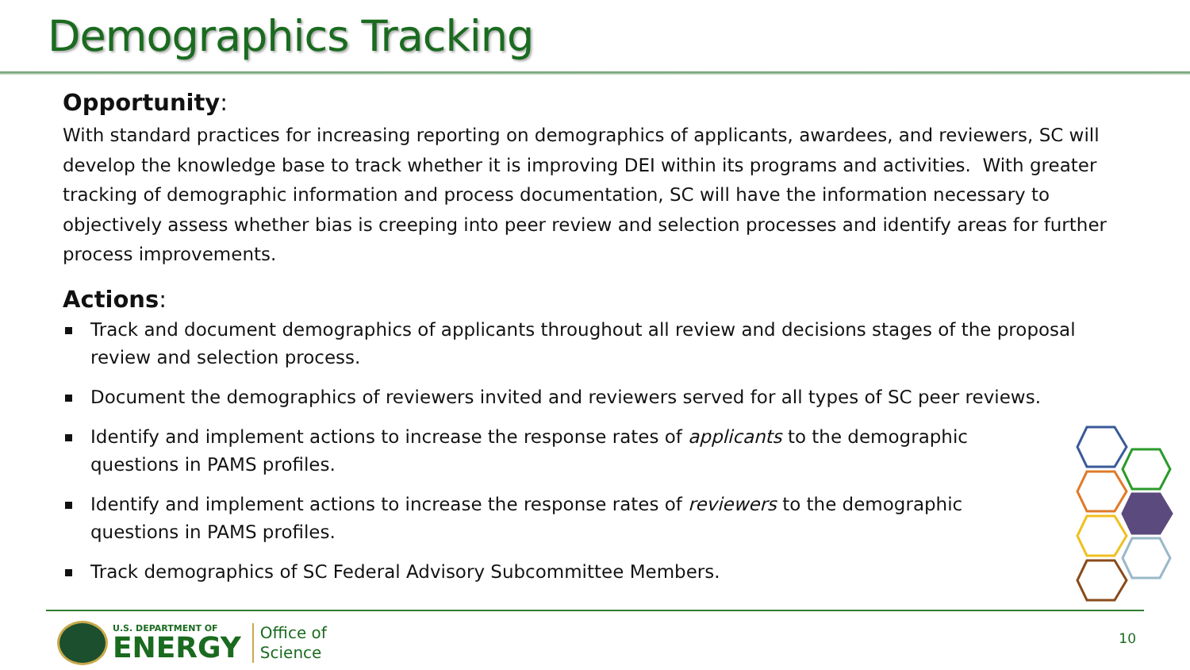Demographics Tracking
Opportunity:
With standard practices for increasing reporting on demographics of applicants, awardees, and reviewers, SC will develop the knowledge base to track whether it is improving DEI within its programs and activities. With greater tracking of demographic information and process documentation, SC will have the information necessary to objectively assess whether bias is creeping into peer review and selection processes and identify areas for further process improvements.
Actions:
Track and document demographics of applicants throughout all review and decisions stages of the proposal review and selection process.
Document the demographics of reviewers invited and reviewers served for all types of SC peer reviews.
Identify and implement actions to increase the response rates of applicants to the demographic questions in PAMS profiles.
Identify and implement actions to increase the response rates of reviewers to the demographic questions in PAMS profiles.
Track demographics of SC Federal Advisory Subcommittee Members.
U.S. DEPARTMENT OF
ENERGY
Office of
Science
10